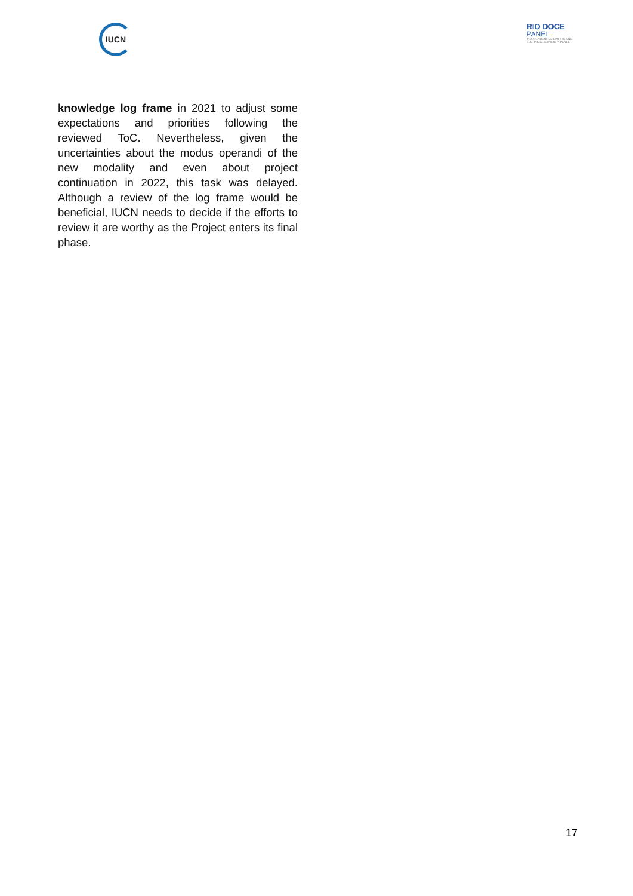IUCN
RIO DOCE
PANEL
INDEPENDENT SCIENTIFIC AND
TECHNICAL ADVISORY PANEL
knowledge log frame in 2021 to adjust some expectations and priorities following the reviewed ToC. Nevertheless, given the uncertainties about the modus operandi of the new modality and even about project continuation in 2022, this task was delayed. Although a review of the log frame would be beneficial, IUCN needs to decide if the efforts to review it are worthy as the Project enters its final phase.
17